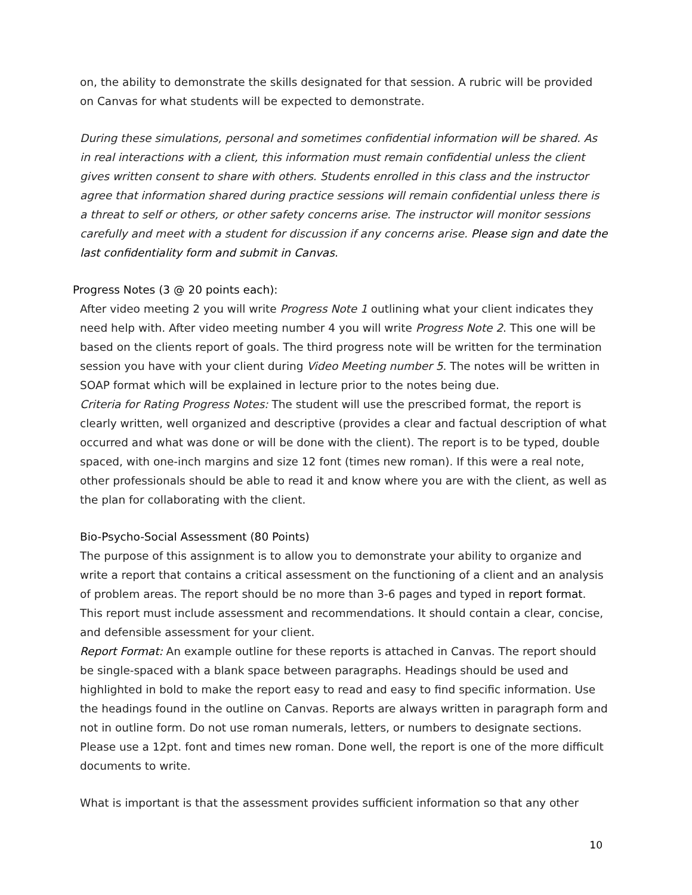on, the ability to demonstrate the skills designated for that session. A rubric will be provided on Canvas for what students will be expected to demonstrate.
During these simulations, personal and sometimes confidential information will be shared. As in real interactions with a client, this information must remain confidential unless the client gives written consent to share with others. Students enrolled in this class and the instructor agree that information shared during practice sessions will remain confidential unless there is a threat to self or others, or other safety concerns arise. The instructor will monitor sessions carefully and meet with a student for discussion if any concerns arise. Please sign and date the last confidentiality form and submit in Canvas.
Progress Notes (3 @ 20 points each):
After video meeting 2 you will write Progress Note 1 outlining what your client indicates they need help with. After video meeting number 4 you will write Progress Note 2. This one will be based on the clients report of goals. The third progress note will be written for the termination session you have with your client during Video Meeting number 5. The notes will be written in SOAP format which will be explained in lecture prior to the notes being due.
Criteria for Rating Progress Notes: The student will use the prescribed format, the report is clearly written, well organized and descriptive (provides a clear and factual description of what occurred and what was done or will be done with the client). The report is to be typed, double spaced, with one-inch margins and size 12 font (times new roman). If this were a real note, other professionals should be able to read it and know where you are with the client, as well as the plan for collaborating with the client.
Bio-Psycho-Social Assessment (80 Points)
The purpose of this assignment is to allow you to demonstrate your ability to organize and write a report that contains a critical assessment on the functioning of a client and an analysis of problem areas. The report should be no more than 3-6 pages and typed in report format. This report must include assessment and recommendations. It should contain a clear, concise, and defensible assessment for your client.
Report Format: An example outline for these reports is attached in Canvas. The report should be single-spaced with a blank space between paragraphs. Headings should be used and highlighted in bold to make the report easy to read and easy to find specific information. Use the headings found in the outline on Canvas. Reports are always written in paragraph form and not in outline form. Do not use roman numerals, letters, or numbers to designate sections. Please use a 12pt. font and times new roman. Done well, the report is one of the more difficult documents to write.
What is important is that the assessment provides sufficient information so that any other
10